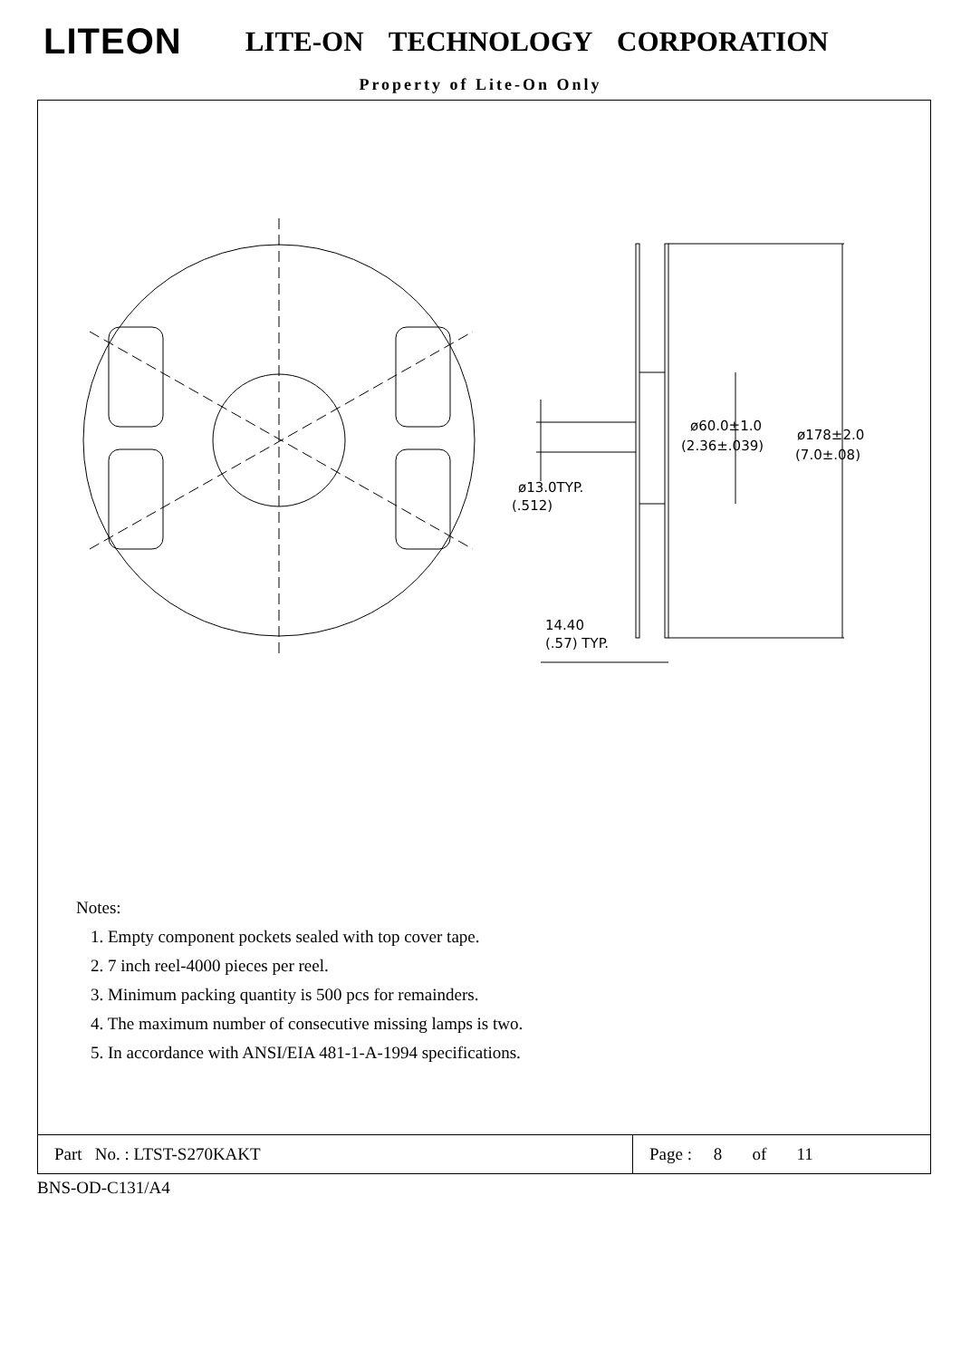LITEON
LITE-ON TECHNOLOGY CORPORATION
Property of Lite-On Only
ø60.0±1.0
(2.36±.039)
ø178±2.0
(7.0±.08)
ø13.0TYP.
(.512)
14.40
(.57) TYP.
Notes:
1. Empty component pockets sealed with top cover tape.
2. 7 inch reel-4000 pieces per reel.
3. Minimum packing quantity is 500 pcs for remainders.
4. The maximum number of consecutive missing lamps is two.
5. In accordance with ANSI/EIA 481-1-A-1994 specifications.
Part No. : LTST-S270KAKT Page : 8 of 11
BNS-OD-C131/A4